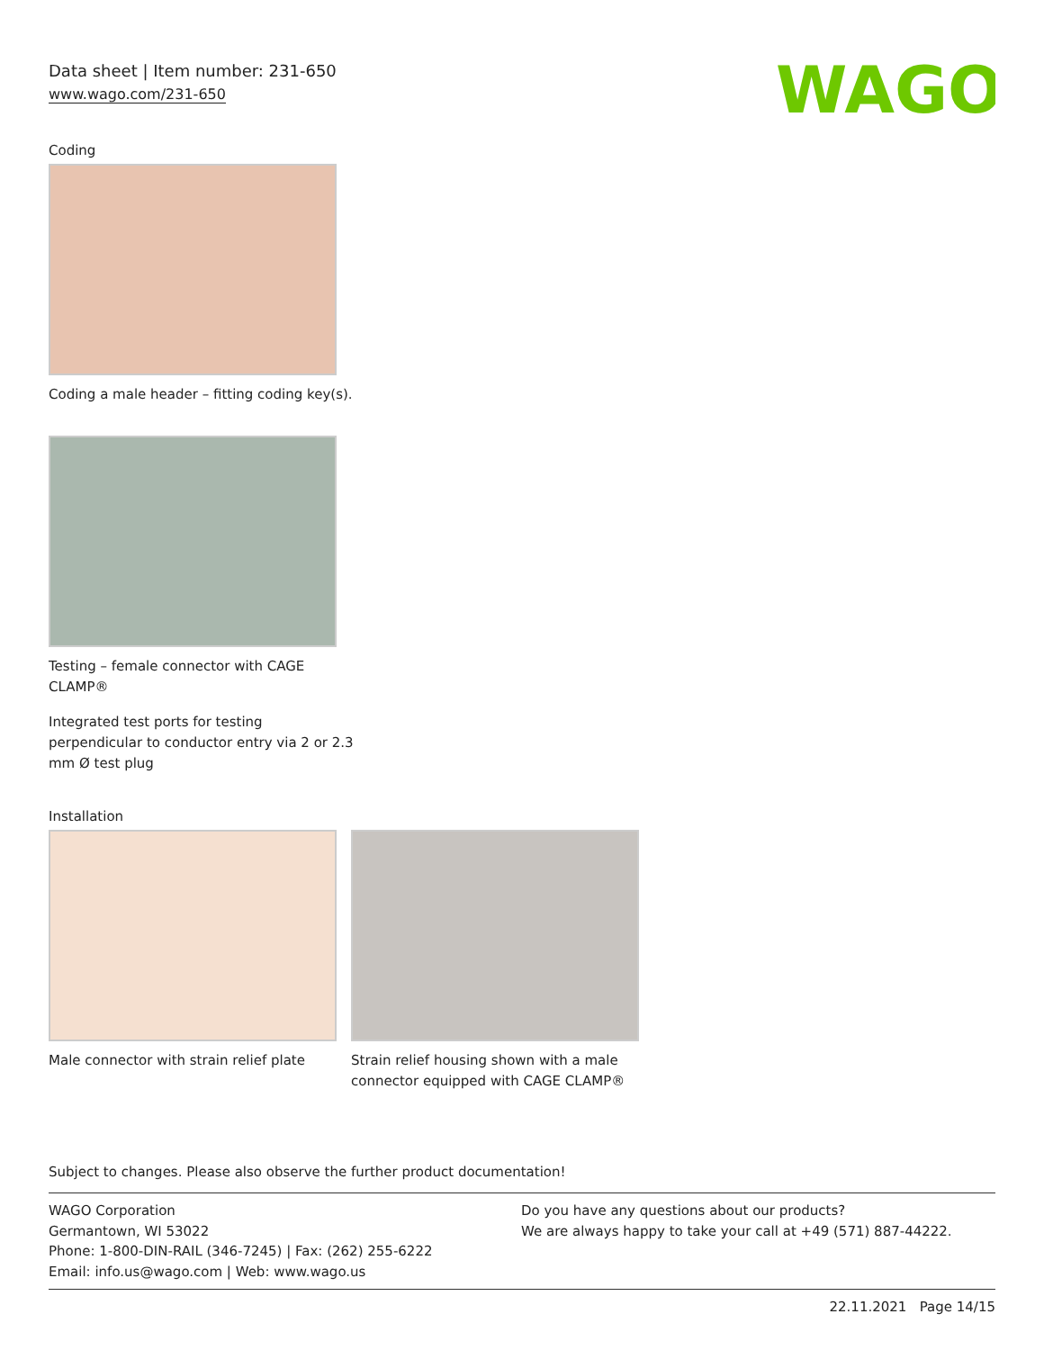Data sheet | Item number: 231-650
www.wago.com/231-650
WAGO
Coding
Coding a male header – fitting coding key(s).
Testing – female connector with CAGE
CLAMP®
Integrated test ports for testing
perpendicular to conductor entry via 2 or 2.3
mm Ø test plug
Installation
Male connector with strain relief plate
Strain relief housing shown with a male
connector equipped with CAGE CLAMP®
Subject to changes. Please also observe the further product documentation!
WAGO Corporation
Germantown, WI 53022
Phone: 1-800-DIN-RAIL (346-7245) | Fax: (262) 255-6222
Email: info.us@wago.com | Web: www.wago.us
Do you have any questions about our products?
We are always happy to take your call at +49 (571) 887-44222.
22.11.2021 Page 14/15